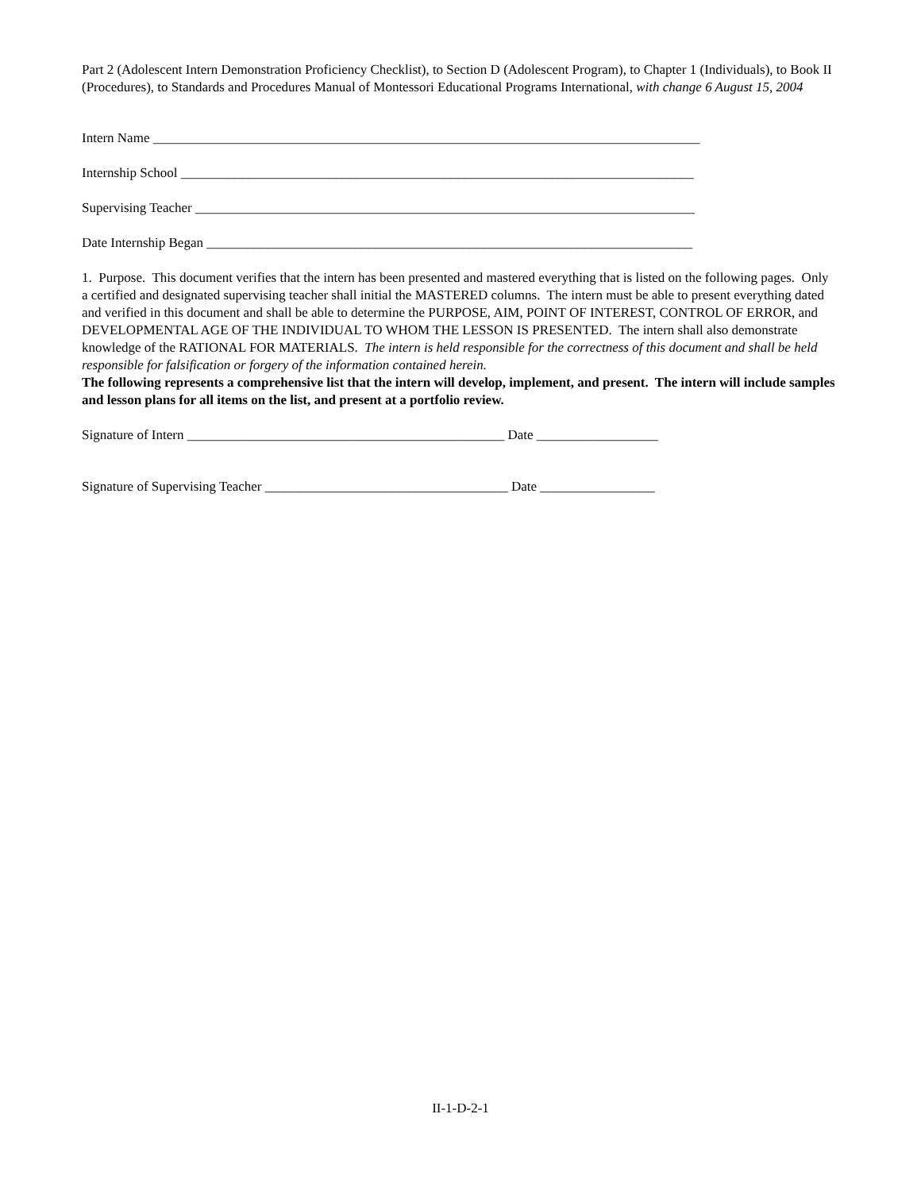Part 2 (Adolescent Intern Demonstration Proficiency Checklist), to Section D (Adolescent Program), to Chapter 1 (Individuals), to Book II (Procedures), to Standards and Procedures Manual of Montessori Educational Programs International, with change 6 August 15, 2004
Intern Name _________________________________________________________________________________
Internship School ____________________________________________________________________________
Supervising Teacher __________________________________________________________________________
Date Internship Began ________________________________________________________________________
1. Purpose. This document verifies that the intern has been presented and mastered everything that is listed on the following pages. Only a certified and designated supervising teacher shall initial the MASTERED columns. The intern must be able to present everything dated and verified in this document and shall be able to determine the PURPOSE, AIM, POINT OF INTEREST, CONTROL OF ERROR, and DEVELOPMENTAL AGE OF THE INDIVIDUAL TO WHOM THE LESSON IS PRESENTED. The intern shall also demonstrate knowledge of the RATIONAL FOR MATERIALS. The intern is held responsible for the correctness of this document and shall be held responsible for falsification or forgery of the information contained herein.
The following represents a comprehensive list that the intern will develop, implement, and present. The intern will include samples and lesson plans for all items on the list, and present at a portfolio review.
Signature of Intern _______________________________________________ Date __________________
Signature of Supervising Teacher ____________________________________ Date _________________
II-1-D-2-1